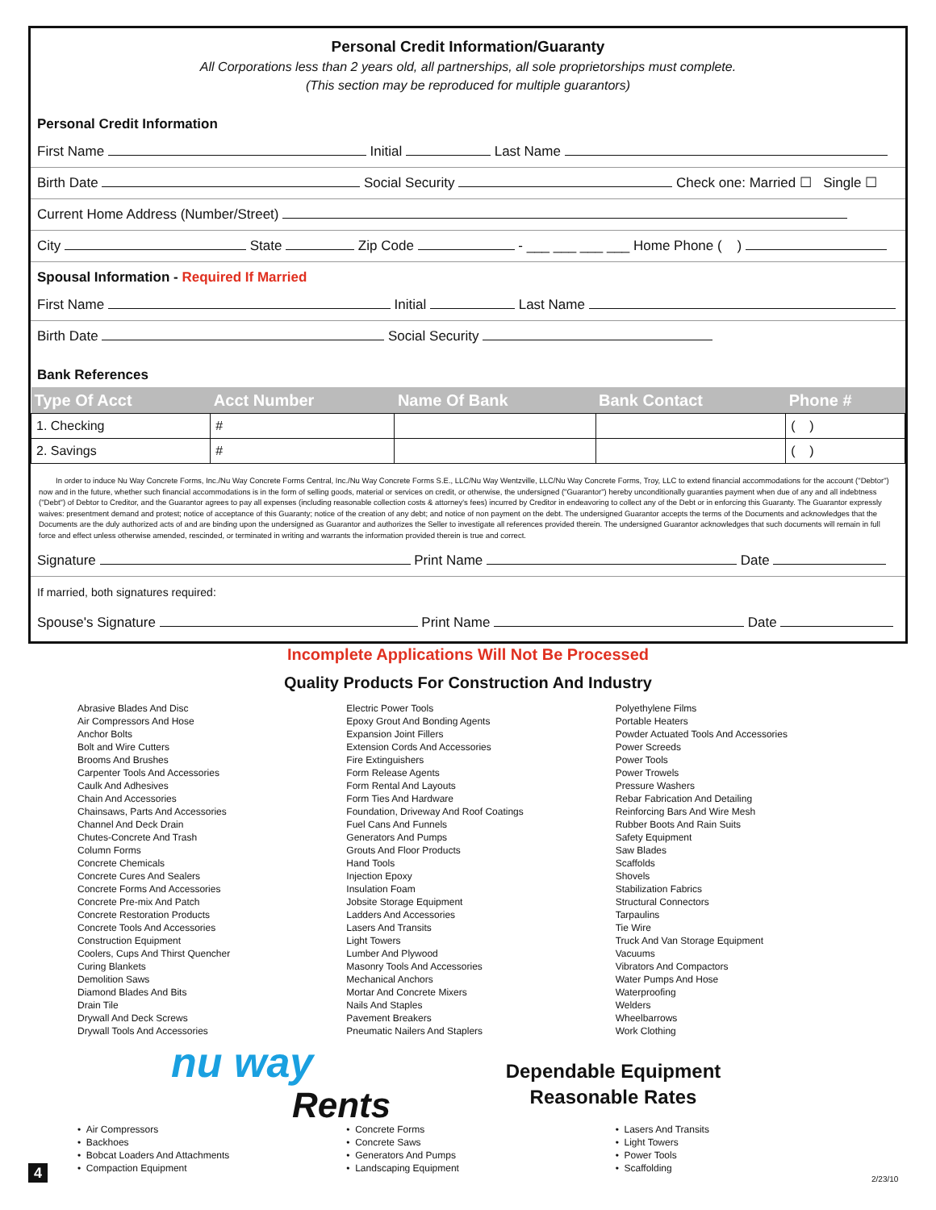Personal Credit Information/Guaranty
All Corporations less than 2 years old, all partnerships, all sole proprietorships must complete.
(This section may be reproduced for multiple guarantors)
Personal Credit Information
First Name Initial Last Name
Birth Date Social Security Check one: Married ☐ Single ☐
Current Home Address (Number/Street)
City State Zip Code - ___ ___ ___ ___ Home Phone ( )
Spousal Information - Required If Married
First Name Initial Last Name
Birth Date Social Security
Bank References
| Type Of Acct | Acct Number | Name Of Bank | Bank Contact | Phone # |
| --- | --- | --- | --- | --- |
| 1. Checking | # | | | ( ) |
| 2. Savings | # | | | ( ) |
In order to induce Nu Way Concrete Forms, Inc./Nu Way Concrete Forms Central, Inc./Nu Way Concrete Forms S.E., LLC/Nu Way Wentzville, LLC/Nu Way Concrete Forms, Troy, LLC to extend financial accommodations for the account ("Debtor") now and in the future, whether such financial accommodations is in the form of selling goods, material or services on credit, or otherwise, the undersigned ("Guarantor") hereby unconditionally guaranties payment when due of any and all indebtness ("Debt") of Debtor to Creditor, and the Guarantor agrees to pay all expenses (including reasonable collection costs & attorney's fees) incurred by Creditor in endeavoring to collect any of the Debt or in enforcing this Guaranty. The Guarantor expressly waives: presentment demand and protest; notice of acceptance of this Guaranty; notice of the creation of any debt; and notice of non payment on the debt. The undersigned Guarantor accepts the terms of the Documents and acknowledges that the Documents are the duly authorized acts of and are binding upon the undersigned as Guarantor and authorizes the Seller to investigate all references provided therein. The undersigned Guarantor acknowledges that such documents will remain in full force and effect unless otherwise amended, rescinded, or terminated in writing and warrants the information provided therein is true and correct.
Signature Print Name Date
If married, both signatures required:
Spouse's Signature Print Name Date
Incomplete Applications Will Not Be Processed
Quality Products For Construction And Industry
Abrasive Blades And Disc
Air Compressors And Hose
Anchor Bolts
Bolt and Wire Cutters
Brooms And Brushes
Carpenter Tools And Accessories
Caulk And Adhesives
Chain And Accessories
Chainsaws, Parts And Accessories
Channel And Deck Drain
Chutes-Concrete And Trash
Column Forms
Concrete Chemicals
Concrete Cures And Sealers
Concrete Forms And Accessories
Concrete Pre-mix And Patch
Concrete Restoration Products
Concrete Tools And Accessories
Construction Equipment
Coolers, Cups And Thirst Quencher
Curing Blankets
Demolition Saws
Diamond Blades And Bits
Drain Tile
Drywall And Deck Screws
Drywall Tools And Accessories
Electric Power Tools
Epoxy Grout And Bonding Agents
Expansion Joint Fillers
Extension Cords And Accessories
Fire Extinguishers
Form Release Agents
Form Rental And Layouts
Form Ties And Hardware
Foundation, Driveway And Roof Coatings
Fuel Cans And Funnels
Generators And Pumps
Grouts And Floor Products
Hand Tools
Injection Epoxy
Insulation Foam
Jobsite Storage Equipment
Ladders And Accessories
Lasers And Transits
Light Towers
Lumber And Plywood
Masonry Tools And Accessories
Mechanical Anchors
Mortar And Concrete Mixers
Nails And Staples
Pavement Breakers
Pneumatic Nailers And Staplers
Polyethylene Films
Portable Heaters
Powder Actuated Tools And Accessories
Power Screeds
Power Tools
Power Trowels
Pressure Washers
Rebar Fabrication And Detailing
Reinforcing Bars And Wire Mesh
Rubber Boots And Rain Suits
Safety Equipment
Saw Blades
Scaffolds
Shovels
Stabilization Fabrics
Structural Connectors
Tarpaulins
Tie Wire
Truck And Van Storage Equipment
Vacuums
Vibrators And Compactors
Water Pumps And Hose
Waterproofing
Welders
Wheelbarrows
Work Clothing
nu way
Rents
Dependable Equipment
Reasonable Rates
• Air Compressors
• Backhoes
• Bobcat Loaders And Attachments
• Compaction Equipment
• Concrete Forms
• Concrete Saws
• Generators And Pumps
• Landscaping Equipment
• Lasers And Transits
• Light Towers
• Power Tools
• Scaffolding
4 2/23/10